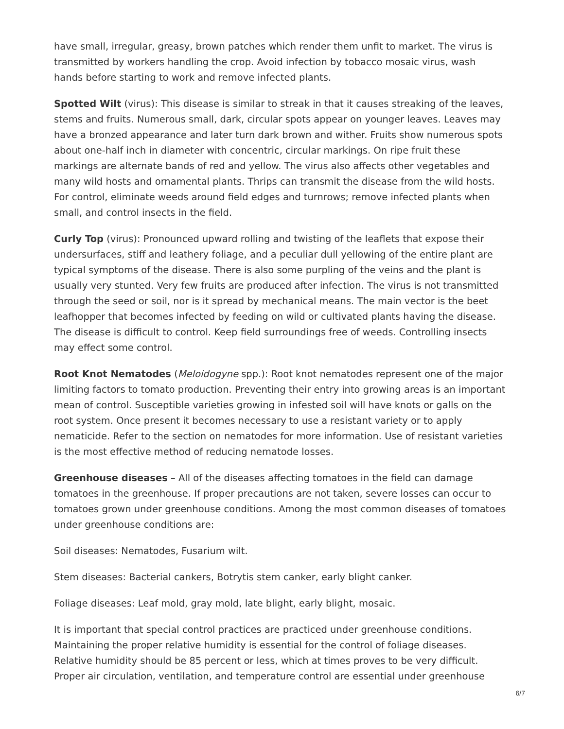have small, irregular, greasy, brown patches which render them unfit to market. The virus is transmitted by workers handling the crop. Avoid infection by tobacco mosaic virus, wash hands before starting to work and remove infected plants.
Spotted Wilt (virus): This disease is similar to streak in that it causes streaking of the leaves, stems and fruits. Numerous small, dark, circular spots appear on younger leaves. Leaves may have a bronzed appearance and later turn dark brown and wither. Fruits show numerous spots about one-half inch in diameter with concentric, circular markings. On ripe fruit these markings are alternate bands of red and yellow. The virus also affects other vegetables and many wild hosts and ornamental plants. Thrips can transmit the disease from the wild hosts. For control, eliminate weeds around field edges and turnrows; remove infected plants when small, and control insects in the field.
Curly Top (virus): Pronounced upward rolling and twisting of the leaflets that expose their undersurfaces, stiff and leathery foliage, and a peculiar dull yellowing of the entire plant are typical symptoms of the disease. There is also some purpling of the veins and the plant is usually very stunted. Very few fruits are produced after infection. The virus is not transmitted through the seed or soil, nor is it spread by mechanical means. The main vector is the beet leafhopper that becomes infected by feeding on wild or cultivated plants having the disease. The disease is difficult to control. Keep field surroundings free of weeds. Controlling insects may effect some control.
Root Knot Nematodes (Meloidogyne spp.): Root knot nematodes represent one of the major limiting factors to tomato production. Preventing their entry into growing areas is an important mean of control. Susceptible varieties growing in infested soil will have knots or galls on the root system. Once present it becomes necessary to use a resistant variety or to apply nematicide. Refer to the section on nematodes for more information. Use of resistant varieties is the most effective method of reducing nematode losses.
Greenhouse diseases – All of the diseases affecting tomatoes in the field can damage tomatoes in the greenhouse. If proper precautions are not taken, severe losses can occur to tomatoes grown under greenhouse conditions. Among the most common diseases of tomatoes under greenhouse conditions are:
Soil diseases: Nematodes, Fusarium wilt.
Stem diseases: Bacterial cankers, Botrytis stem canker, early blight canker.
Foliage diseases: Leaf mold, gray mold, late blight, early blight, mosaic.
It is important that special control practices are practiced under greenhouse conditions. Maintaining the proper relative humidity is essential for the control of foliage diseases. Relative humidity should be 85 percent or less, which at times proves to be very difficult. Proper air circulation, ventilation, and temperature control are essential under greenhouse
6/7